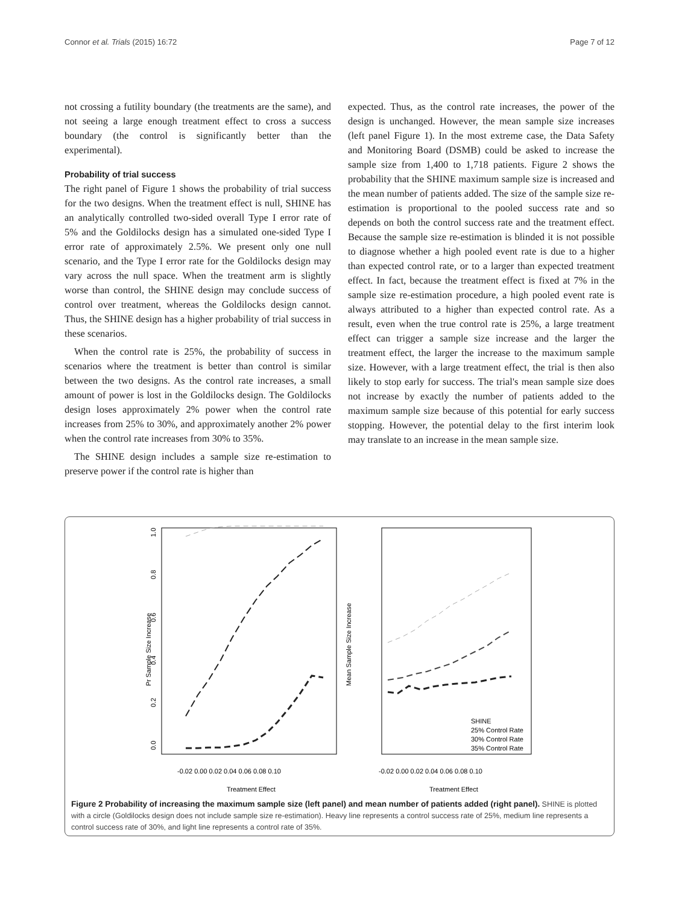Connor et al. Trials (2015) 16:72 Page 7 of 12
not crossing a futility boundary (the treatments are the same), and not seeing a large enough treatment effect to cross a success boundary (the control is significantly better than the experimental).
Probability of trial success
The right panel of Figure 1 shows the probability of trial success for the two designs. When the treatment effect is null, SHINE has an analytically controlled two-sided overall Type I error rate of 5% and the Goldilocks design has a simulated one-sided Type I error rate of approximately 2.5%. We present only one null scenario, and the Type I error rate for the Goldilocks design may vary across the null space. When the treatment arm is slightly worse than control, the SHINE design may conclude success of control over treatment, whereas the Goldilocks design cannot. Thus, the SHINE design has a higher probability of trial success in these scenarios.
When the control rate is 25%, the probability of success in scenarios where the treatment is better than control is similar between the two designs. As the control rate increases, a small amount of power is lost in the Goldilocks design. The Goldilocks design loses approximately 2% power when the control rate increases from 25% to 30%, and approximately another 2% power when the control rate increases from 30% to 35%.
The SHINE design includes a sample size re-estimation to preserve power if the control rate is higher than
expected. Thus, as the control rate increases, the power of the design is unchanged. However, the mean sample size increases (left panel Figure 1). In the most extreme case, the Data Safety and Monitoring Board (DSMB) could be asked to increase the sample size from 1,400 to 1,718 patients. Figure 2 shows the probability that the SHINE maximum sample size is increased and the mean number of patients added. The size of the sample size re-estimation is proportional to the pooled success rate and so depends on both the control success rate and the treatment effect. Because the sample size re-estimation is blinded it is not possible to diagnose whether a high pooled event rate is due to a higher than expected control rate, or to a larger than expected treatment effect. In fact, because the treatment effect is fixed at 7% in the sample size re-estimation procedure, a high pooled event rate is always attributed to a higher than expected control rate. As a result, even when the true control rate is 25%, a large treatment effect can trigger a sample size increase and the larger the treatment effect, the larger the increase to the maximum sample size. However, with a large treatment effect, the trial is then also likely to stop early for success. The trial's mean sample size does not increase by exactly the number of patients added to the maximum sample size because of this potential for early success stopping. However, the potential delay to the first interim look may translate to an increase in the mean sample size.
0.0
0.2
0.4
0.6
0.8
1.0
Pr Sample Size Increase
Mean Sample Size Increase
-0.02 0.00 0.02 0.04 0.06 0.08 0.10
-0.02 0.00 0.02 0.04 0.06 0.08 0.10
Treatment Effect
Treatment Effect
SHINE
25% Control Rate
30% Control Rate
35% Control Rate
Figure 2 Probability of increasing the maximum sample size (left panel) and mean number of patients added (right panel). SHINE is plotted with a circle (Goldilocks design does not include sample size re-estimation). Heavy line represents a control success rate of 25%, medium line represents a control success rate of 30%, and light line represents a control rate of 35%.